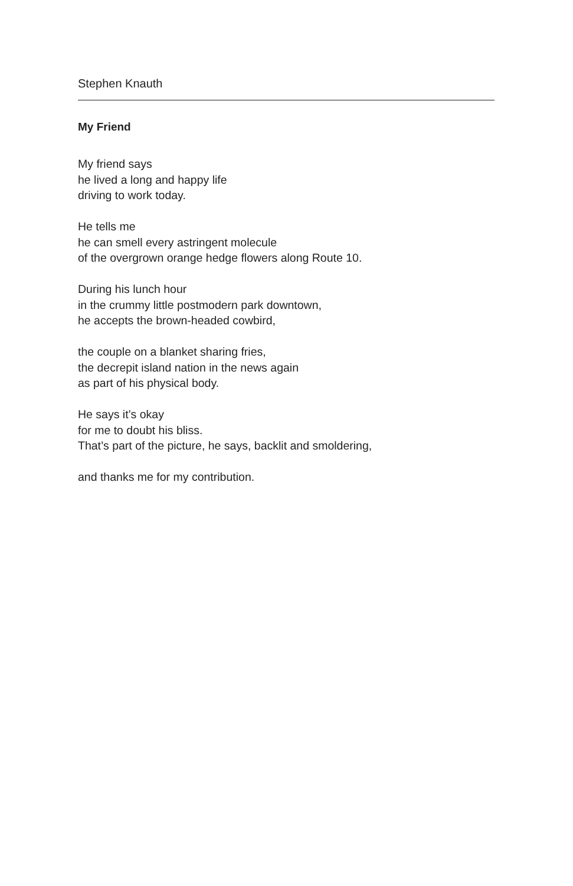Stephen Knauth
My Friend
My friend says
he lived a long and happy life
driving to work today.
He tells me
he can smell every astringent molecule
of the overgrown orange hedge flowers along Route 10.
During his lunch hour
in the crummy little postmodern park downtown,
he accepts the brown-headed cowbird,
the couple on a blanket sharing fries,
the decrepit island nation in the news again
as part of his physical body.
He says it’s okay
for me to doubt his bliss.
That’s part of the picture, he says, backlit and smoldering,
and thanks me for my contribution.